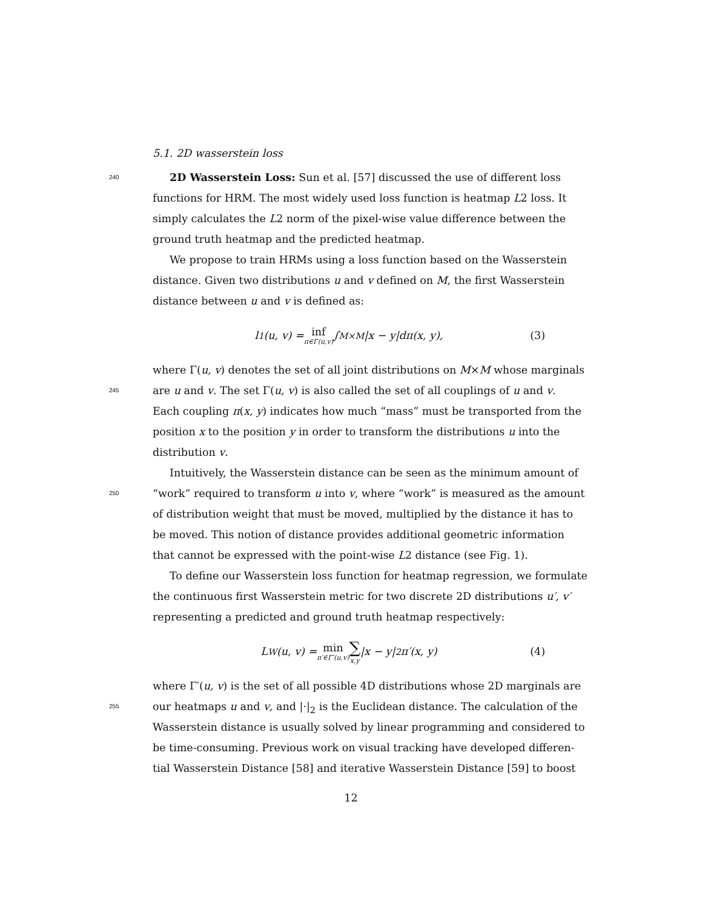5.1. 2D wasserstein loss
240 2D Wasserstein Loss: Sun et al. [57] discussed the use of different loss
functions for HRM. The most widely used loss function is heatmap L2 loss. It
simply calculates the L2 norm of the pixel-wise value difference between the
ground truth heatmap and the predicted heatmap.
We propose to train HRMs using a loss function based on the Wasserstein
distance. Given two distributions u and v defined on M, the first Wasserstein
distance between u and v is defined as:
l<sub>1</sub>(u, v) = inf π∈Γ(u,v) ∫<sub>M×M</sub> |x − y|dπ(x, y), (3)
where Γ(u, v) denotes the set of all joint distributions on M×M whose marginals
245 are u and v. The set Γ(u, v) is also called the set of all couplings of u and v.
Each coupling π(x, y) indicates how much “mass” must be transported from the
position x to the position y in order to transform the distributions u into the
distribution v.
Intuitively, the Wasserstein distance can be seen as the minimum amount of
250 “work” required to transform u into v, where “work” is measured as the amount
of distribution weight that must be moved, multiplied by the distance it has to
be moved. This notion of distance provides additional geometric information
that cannot be expressed with the point-wise L2 distance (see Fig. 1).
To define our Wasserstein loss function for heatmap regression, we formulate
the continuous first Wasserstein metric for two discrete 2D distributions u′, v′
representing a predicted and ground truth heatmap respectively:
L<sub>W</sub>(u, v) = min π′∈Γ′(u,v) ∑ x,y |x − y|<sub>2</sub> π′(x, y) (4)
where Γ′(u, v) is the set of all possible 4D distributions whose 2D marginals are
255 our heatmaps u and v, and |·|<sub>2</sub> is the Euclidean distance. The calculation of the
Wasserstein distance is usually solved by linear programming and considered to
be time-consuming. Previous work on visual tracking have developed differen-
tial Wasserstein Distance [58] and iterative Wasserstein Distance [59] to boost
12